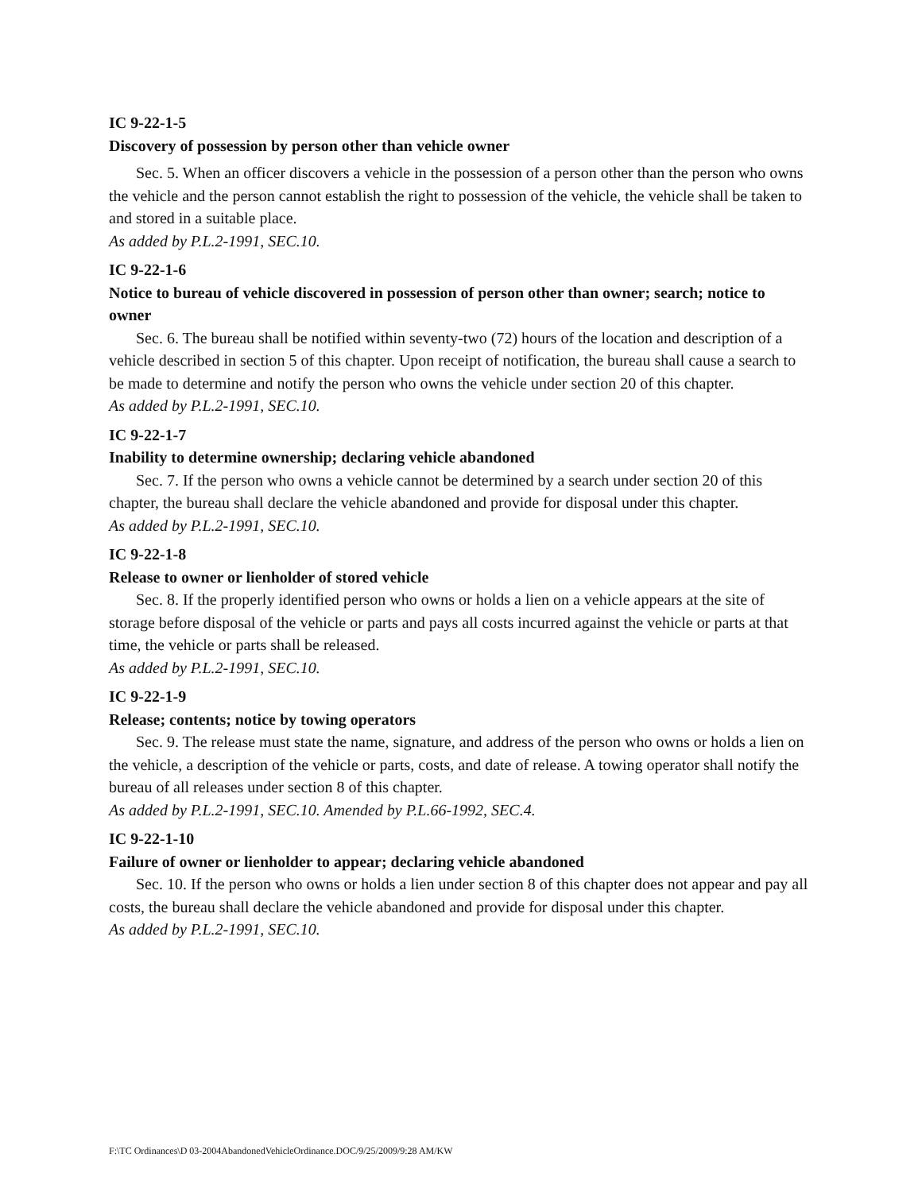IC 9-22-1-5
Discovery of possession by person other than vehicle owner
Sec. 5. When an officer discovers a vehicle in the possession of a person other than the person who owns the vehicle and the person cannot establish the right to possession of the vehicle, the vehicle shall be taken to and stored in a suitable place.
As added by P.L.2-1991, SEC.10.
IC 9-22-1-6
Notice to bureau of vehicle discovered in possession of person other than owner; search; notice to owner
Sec. 6. The bureau shall be notified within seventy-two (72) hours of the location and description of a vehicle described in section 5 of this chapter. Upon receipt of notification, the bureau shall cause a search to be made to determine and notify the person who owns the vehicle under section 20 of this chapter.
As added by P.L.2-1991, SEC.10.
IC 9-22-1-7
Inability to determine ownership; declaring vehicle abandoned
Sec. 7. If the person who owns a vehicle cannot be determined by a search under section 20 of this chapter, the bureau shall declare the vehicle abandoned and provide for disposal under this chapter.
As added by P.L.2-1991, SEC.10.
IC 9-22-1-8
Release to owner or lienholder of stored vehicle
Sec. 8. If the properly identified person who owns or holds a lien on a vehicle appears at the site of storage before disposal of the vehicle or parts and pays all costs incurred against the vehicle or parts at that time, the vehicle or parts shall be released.
As added by P.L.2-1991, SEC.10.
IC 9-22-1-9
Release; contents; notice by towing operators
Sec. 9. The release must state the name, signature, and address of the person who owns or holds a lien on the vehicle, a description of the vehicle or parts, costs, and date of release. A towing operator shall notify the bureau of all releases under section 8 of this chapter.
As added by P.L.2-1991, SEC.10. Amended by P.L.66-1992, SEC.4.
IC 9-22-1-10
Failure of owner or lienholder to appear; declaring vehicle abandoned
Sec. 10. If the person who owns or holds a lien under section 8 of this chapter does not appear and pay all costs, the bureau shall declare the vehicle abandoned and provide for disposal under this chapter.
As added by P.L.2-1991, SEC.10.
F:\TC Ordinances\D 03-2004AbandonedVehicleOrdinance.DOC/9/25/2009/9:28 AM/KW